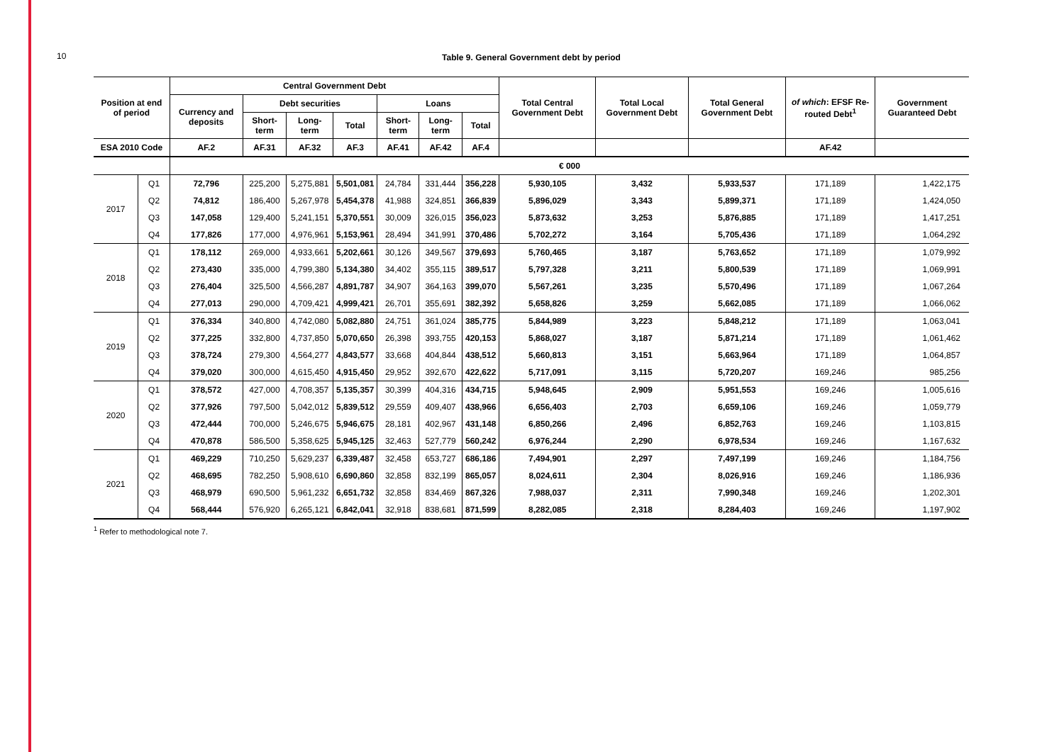10
Table 9. General Government debt by period
| Position at end of period | | Central Government Debt | | | | | | | Total Central Government Debt | Total Local Government Debt | Total General Government Debt | of which : EFSF Re-routed Debt<sup>1</sup> | Government Guaranteed Debt |
| --- | --- | --- | --- | --- | --- | --- | --- | --- | --- | --- | --- | --- | --- |
| | | Currency and deposits | Debt securities | | | Loans | | | | | | | |
| | | | Short-term | Long-term | Total | Short-term | Long-term | Total | | | | | |
| ESA 2010 Code | | AF.2 | AF.31 | AF.32 | AF.3 | AF.41 | AF.42 | AF.4 | | | | AF.42 | |
| | | € 000 | | | | | | | | | | | |
| 2017 | Q1 | 72,796 | 225,200 | 5,275,881 | 5,501,081 | 24,784 | 331,444 | 356,228 | 5,930,105 | 3,432 | 5,933,537 | 171,189 | 1,422,175 |
| | Q2 | 74,812 | 186,400 | 5,267,978 | 5,454,378 | 41,988 | 324,851 | 366,839 | 5,896,029 | 3,343 | 5,899,371 | 171,189 | 1,424,050 |
| | Q3 | 147,058 | 129,400 | 5,241,151 | 5,370,551 | 30,009 | 326,015 | 356,023 | 5,873,632 | 3,253 | 5,876,885 | 171,189 | 1,417,251 |
| | Q4 | 177,826 | 177,000 | 4,976,961 | 5,153,961 | 28,494 | 341,991 | 370,486 | 5,702,272 | 3,164 | 5,705,436 | 171,189 | 1,064,292 |
| 2018 | Q1 | 178,112 | 269,000 | 4,933,661 | 5,202,661 | 30,126 | 349,567 | 379,693 | 5,760,465 | 3,187 | 5,763,652 | 171,189 | 1,079,992 |
| | Q2 | 273,430 | 335,000 | 4,799,380 | 5,134,380 | 34,402 | 355,115 | 389,517 | 5,797,328 | 3,211 | 5,800,539 | 171,189 | 1,069,991 |
| | Q3 | 276,404 | 325,500 | 4,566,287 | 4,891,787 | 34,907 | 364,163 | 399,070 | 5,567,261 | 3,235 | 5,570,496 | 171,189 | 1,067,264 |
| | Q4 | 277,013 | 290,000 | 4,709,421 | 4,999,421 | 26,701 | 355,691 | 382,392 | 5,658,826 | 3,259 | 5,662,085 | 171,189 | 1,066,062 |
| 2019 | Q1 | 376,334 | 340,800 | 4,742,080 | 5,082,880 | 24,751 | 361,024 | 385,775 | 5,844,989 | 3,223 | 5,848,212 | 171,189 | 1,063,041 |
| | Q2 | 377,225 | 332,800 | 4,737,850 | 5,070,650 | 26,398 | 393,755 | 420,153 | 5,868,027 | 3,187 | 5,871,214 | 171,189 | 1,061,462 |
| | Q3 | 378,724 | 279,300 | 4,564,277 | 4,843,577 | 33,668 | 404,844 | 438,512 | 5,660,813 | 3,151 | 5,663,964 | 171,189 | 1,064,857 |
| | Q4 | 379,020 | 300,000 | 4,615,450 | 4,915,450 | 29,952 | 392,670 | 422,622 | 5,717,091 | 3,115 | 5,720,207 | 169,246 | 985,256 |
| 2020 | Q1 | 378,572 | 427,000 | 4,708,357 | 5,135,357 | 30,399 | 404,316 | 434,715 | 5,948,645 | 2,909 | 5,951,553 | 169,246 | 1,005,616 |
| | Q2 | 377,926 | 797,500 | 5,042,012 | 5,839,512 | 29,559 | 409,407 | 438,966 | 6,656,403 | 2,703 | 6,659,106 | 169,246 | 1,059,779 |
| | Q3 | 472,444 | 700,000 | 5,246,675 | 5,946,675 | 28,181 | 402,967 | 431,148 | 6,850,266 | 2,496 | 6,852,763 | 169,246 | 1,103,815 |
| | Q4 | 470,878 | 586,500 | 5,358,625 | 5,945,125 | 32,463 | 527,779 | 560,242 | 6,976,244 | 2,290 | 6,978,534 | 169,246 | 1,167,632 |
| 2021 | Q1 | 469,229 | 710,250 | 5,629,237 | 6,339,487 | 32,458 | 653,727 | 686,186 | 7,494,901 | 2,297 | 7,497,199 | 169,246 | 1,184,756 |
| | Q2 | 468,695 | 782,250 | 5,908,610 | 6,690,860 | 32,858 | 832,199 | 865,057 | 8,024,611 | 2,304 | 8,026,916 | 169,246 | 1,186,936 |
| | Q3 | 468,979 | 690,500 | 5,961,232 | 6,651,732 | 32,858 | 834,469 | 867,326 | 7,988,037 | 2,311 | 7,990,348 | 169,246 | 1,202,301 |
| | Q4 | 568,444 | 576,920 | 6,265,121 | 6,842,041 | 32,918 | 838,681 | 871,599 | 8,282,085 | 2,318 | 8,284,403 | 169,246 | 1,197,902 |
<sup>1</sup> Refer to methodological note 7.